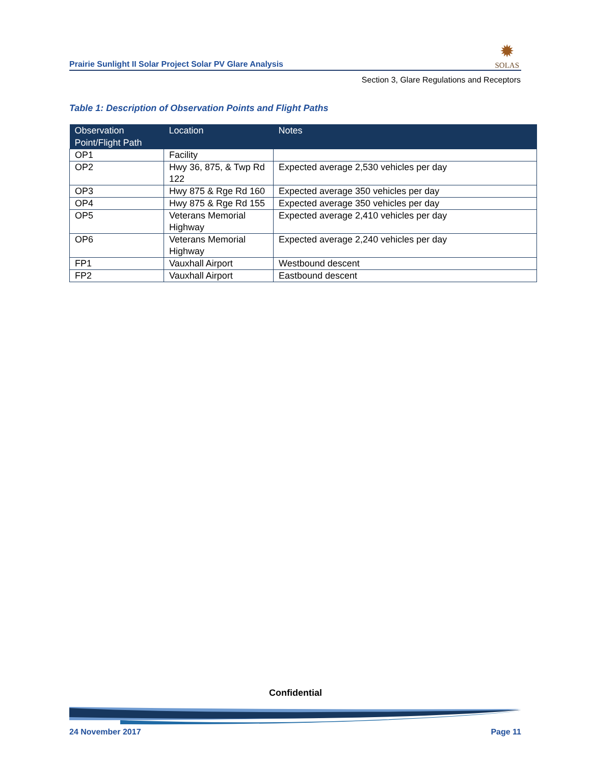Prairie Sunlight II Solar Project Solar PV Glare Analysis
✹
SOLAS
Section 3, Glare Regulations and Receptors
Table 1: Description of Observation Points and Flight Paths
| Observation Point/Flight Path | Location | Notes |
| --- | --- | --- |
| OP1 | Facility | |
| OP2 | Hwy 36, 875, & Twp Rd 122 | Expected average 2,530 vehicles per day |
| OP3 | Hwy 875 & Rge Rd 160 | Expected average 350 vehicles per day |
| OP4 | Hwy 875 & Rge Rd 155 | Expected average 350 vehicles per day |
| OP5 | Veterans Memorial Highway | Expected average 2,410 vehicles per day |
| OP6 | Veterans Memorial Highway | Expected average 2,240 vehicles per day |
| FP1 | Vauxhall Airport | Westbound descent |
| FP2 | Vauxhall Airport | Eastbound descent |
Confidential
24 November 2017 Page 11